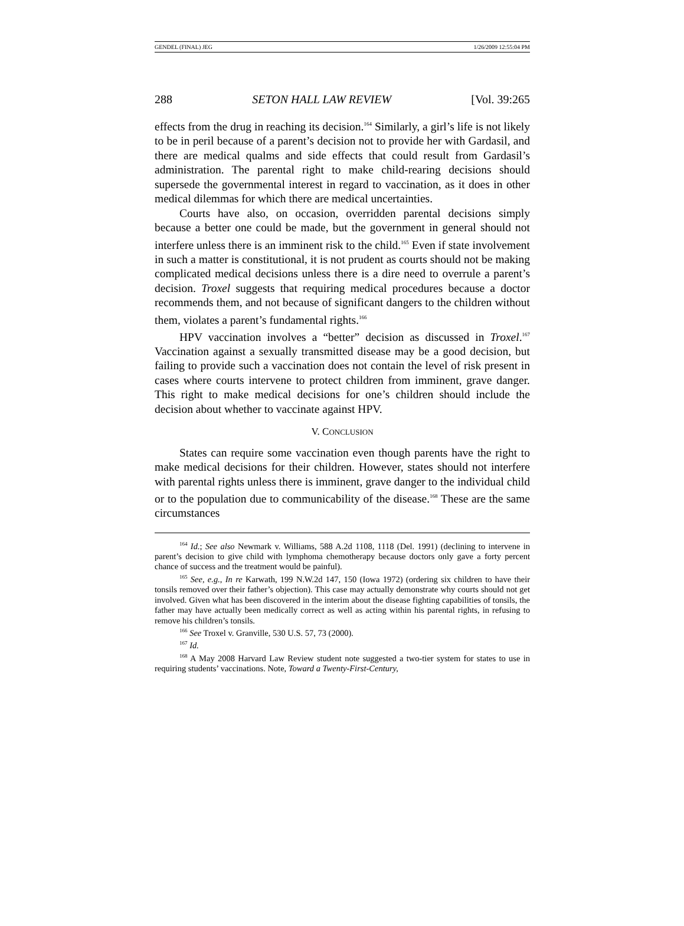GENDEL (FINAL) JEG 1/26/2009 12:55:04 PM
288 SETON HALL LAW REVIEW [Vol. 39:265
effects from the drug in reaching its decision.<sup>164</sup> Similarly, a girl’s life is not likely to be in peril because of a parent’s decision not to provide her with Gardasil, and there are medical qualms and side effects that could result from Gardasil’s administration. The parental right to make child-rearing decisions should supersede the governmental interest in regard to vaccination, as it does in other medical dilemmas for which there are medical uncertainties.
Courts have also, on occasion, overridden parental decisions simply because a better one could be made, but the government in general should not interfere unless there is an imminent risk to the child.<sup>165</sup> Even if state involvement in such a matter is constitutional, it is not prudent as courts should not be making complicated medical decisions unless there is a dire need to overrule a parent’s decision. Troxel suggests that requiring medical procedures because a doctor recommends them, and not because of significant dangers to the children without them, violates a parent’s fundamental rights.<sup>166</sup>
HPV vaccination involves a “better” decision as discussed in Troxel.<sup>167</sup> Vaccination against a sexually transmitted disease may be a good decision, but failing to provide such a vaccination does not contain the level of risk present in cases where courts intervene to protect children from imminent, grave danger. This right to make medical decisions for one’s children should include the decision about whether to vaccinate against HPV.
V. CONCLUSION
States can require some vaccination even though parents have the right to make medical decisions for their children. However, states should not interfere with parental rights unless there is imminent, grave danger to the individual child or to the population due to communicability of the disease.<sup>168</sup> These are the same circumstances
<sup>164</sup> Id.; See also Newmark v. Williams, 588 A.2d 1108, 1118 (Del. 1991) (declining to intervene in parent’s decision to give child with lymphoma chemotherapy because doctors only gave a forty percent chance of success and the treatment would be painful).
<sup>165</sup> See, e.g., In re Karwath, 199 N.W.2d 147, 150 (Iowa 1972) (ordering six children to have their tonsils removed over their father’s objection). This case may actually demonstrate why courts should not get involved. Given what has been discovered in the interim about the disease fighting capabilities of tonsils, the father may have actually been medically correct as well as acting within his parental rights, in refusing to remove his children’s tonsils.
<sup>166</sup> See Troxel v. Granville, 530 U.S. 57, 73 (2000).
<sup>167</sup> Id.
<sup>168</sup> A May 2008 Harvard Law Review student note suggested a two-tier system for states to use in requiring students’ vaccinations. Note, Toward a Twenty-First-Century,